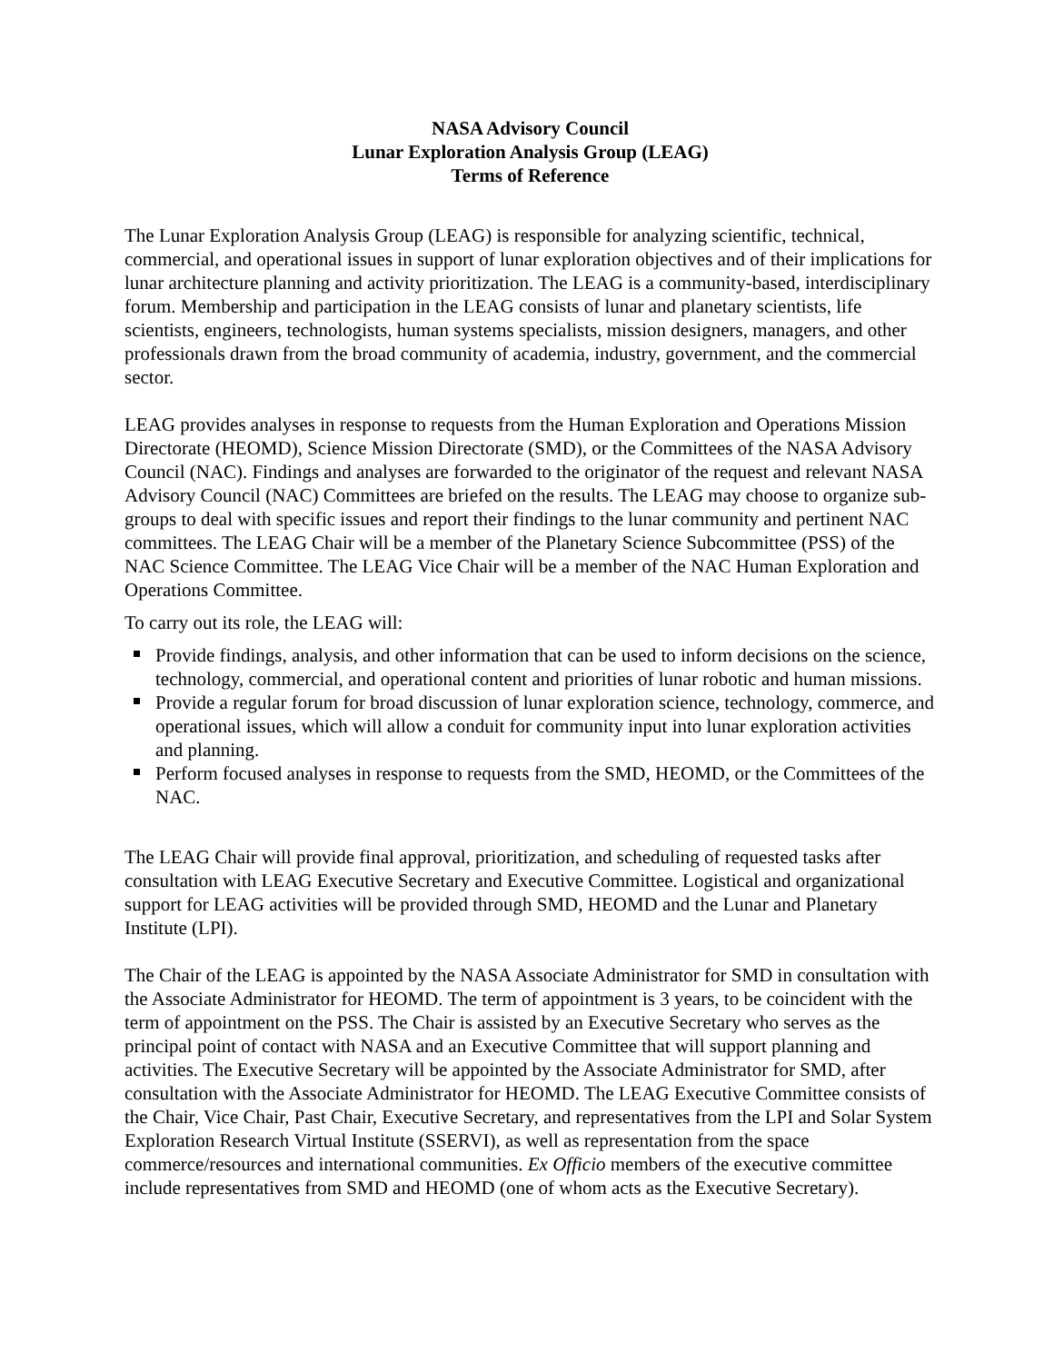NASA Advisory Council
Lunar Exploration Analysis Group (LEAG)
Terms of Reference
The Lunar Exploration Analysis Group (LEAG) is responsible for analyzing scientific, technical, commercial, and operational issues in support of lunar exploration objectives and of their implications for lunar architecture planning and activity prioritization. The LEAG is a community-based, interdisciplinary forum. Membership and participation in the LEAG consists of lunar and planetary scientists, life scientists, engineers, technologists, human systems specialists, mission designers, managers, and other professionals drawn from the broad community of academia, industry, government, and the commercial sector.
LEAG provides analyses in response to requests from the Human Exploration and Operations Mission Directorate (HEOMD), Science Mission Directorate (SMD), or the Committees of the NASA Advisory Council (NAC). Findings and analyses are forwarded to the originator of the request and relevant NASA Advisory Council (NAC) Committees are briefed on the results. The LEAG may choose to organize sub-groups to deal with specific issues and report their findings to the lunar community and pertinent NAC committees. The LEAG Chair will be a member of the Planetary Science Subcommittee (PSS) of the NAC Science Committee. The LEAG Vice Chair will be a member of the NAC Human Exploration and Operations Committee.
To carry out its role, the LEAG will:
Provide findings, analysis, and other information that can be used to inform decisions on the science, technology, commercial, and operational content and priorities of lunar robotic and human missions.
Provide a regular forum for broad discussion of lunar exploration science, technology, commerce, and operational issues, which will allow a conduit for community input into lunar exploration activities and planning.
Perform focused analyses in response to requests from the SMD, HEOMD, or the Committees of the NAC.
The LEAG Chair will provide final approval, prioritization, and scheduling of requested tasks after consultation with LEAG Executive Secretary and Executive Committee. Logistical and organizational support for LEAG activities will be provided through SMD, HEOMD and the Lunar and Planetary Institute (LPI).
The Chair of the LEAG is appointed by the NASA Associate Administrator for SMD in consultation with the Associate Administrator for HEOMD. The term of appointment is 3 years, to be coincident with the term of appointment on the PSS. The Chair is assisted by an Executive Secretary who serves as the principal point of contact with NASA and an Executive Committee that will support planning and activities. The Executive Secretary will be appointed by the Associate Administrator for SMD, after consultation with the Associate Administrator for HEOMD. The LEAG Executive Committee consists of the Chair, Vice Chair, Past Chair, Executive Secretary, and representatives from the LPI and Solar System Exploration Research Virtual Institute (SSERVI), as well as representation from the space commerce/resources and international communities. Ex Officio members of the executive committee include representatives from SMD and HEOMD (one of whom acts as the Executive Secretary).